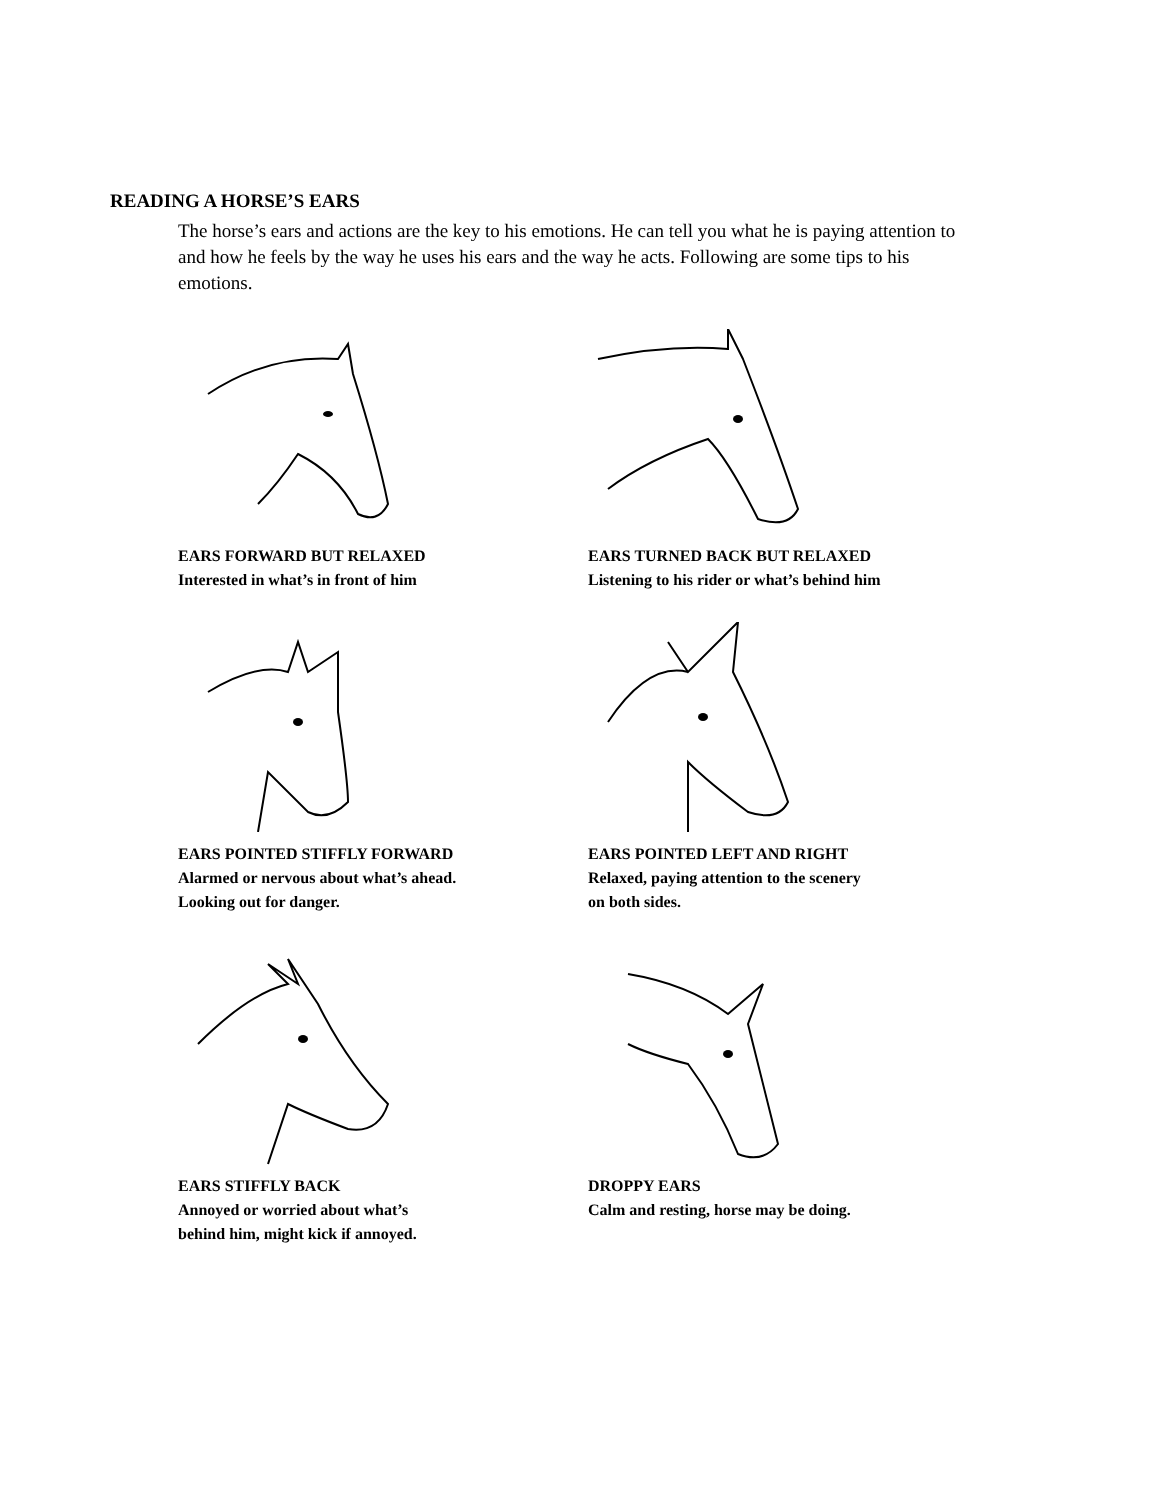READING A HORSE’S EARS
The horse’s ears and actions are the key to his emotions. He can tell you what he is paying attention to and how he feels by the way he uses his ears and the way he acts. Following are some tips to his emotions.
EARS FORWARD BUT RELAXED
Interested in what’s in front of him
EARS TURNED BACK BUT RELAXED
Listening to his rider or what’s behind him
EARS POINTED STIFFLY FORWARD
Alarmed or nervous about what’s ahead.
Looking out for danger.
EARS POINTED LEFT AND RIGHT
Relaxed, paying attention to the scenery
on both sides.
EARS STIFFLY BACK
Annoyed or worried about what’s
behind him, might kick if annoyed.
DROPPY EARS
Calm and resting, horse may be doing.